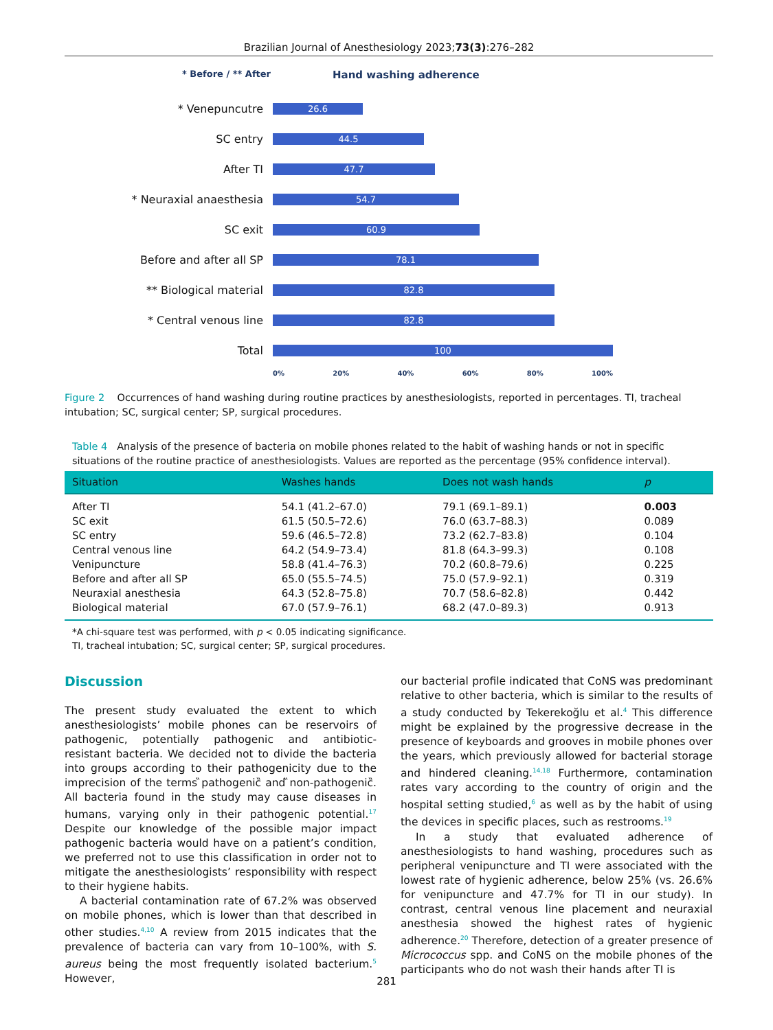Brazilian Journal of Anesthesiology 2023;73(3):276–282
* Before / ** After
Hand washing adherence
* Venepuncutre
26.6
SC entry
44.5
After TI
47.7
* Neuraxial anaesthesia
54.7
SC exit
60.9
Before and after all SP
78.1
** Biological material
82.8
* Central venous line
82.8
Total
100
0% 20% 40% 60% 80% 100%
Figure 2 Occurrences of hand washing during routine practices by anesthesiologists, reported in percentages. TI, tracheal intubation; SC, surgical center; SP, surgical procedures.
Table 4 Analysis of the presence of bacteria on mobile phones related to the habit of washing hands or not in specific situations of the routine practice of anesthesiologists. Values are reported as the percentage (95% confidence interval).
| Situation | Washes hands | Does not wash hands | p |
| --- | --- | --- | --- |
| After TI | 54.1 (41.2–67.0) | 79.1 (69.1–89.1) | 0.003 |
| SC exit | 61.5 (50.5–72.6) | 76.0 (63.7–88.3) | 0.089 |
| SC entry | 59.6 (46.5–72.8) | 73.2 (62.7–83.8) | 0.104 |
| Central venous line | 64.2 (54.9–73.4) | 81.8 (64.3–99.3) | 0.108 |
| Venipuncture | 58.8 (41.4–76.3) | 70.2 (60.8–79.6) | 0.225 |
| Before and after all SP | 65.0 (55.5–74.5) | 75.0 (57.9–92.1) | 0.319 |
| Neuraxial anesthesia | 64.3 (52.8–75.8) | 70.7 (58.6–82.8) | 0.442 |
| Biological material | 67.0 (57.9–76.1) | 68.2 (47.0–89.3) | 0.913 |
*A chi-square test was performed, with p < 0.05 indicating significance.
TI, tracheal intubation; SC, surgical center; SP, surgical procedures.
Discussion
The present study evaluated the extent to which anesthesiologists’ mobile phones can be reservoirs of pathogenic, potentially pathogenic and antibiotic-resistant bacteria. We decided not to divide the bacteria into groups according to their pathogenicity due to the imprecision of the terms ̏pathogenic̏ and ̏non-pathogenic̏. All bacteria found in the study may cause diseases in humans, varying only in their pathogenic potential.<sup>17</sup> Despite our knowledge of the possible major impact pathogenic bacteria would have on a patient’s condition, we preferred not to use this classification in order not to mitigate the anesthesiologists’ responsibility with respect to their hygiene habits.
A bacterial contamination rate of 67.2% was observed on mobile phones, which is lower than that described in other studies.<sup>4,10</sup> A review from 2015 indicates that the prevalence of bacteria can vary from 10–100%, with S. aureus being the most frequently isolated bacterium.<sup>5</sup> However,
our bacterial profile indicated that CoNS was predominant relative to other bacteria, which is similar to the results of a study conducted by Tekerekoğlu et al.<sup>4</sup> This difference might be explained by the progressive decrease in the presence of keyboards and grooves in mobile phones over the years, which previously allowed for bacterial storage and hindered cleaning.<sup>14,18</sup> Furthermore, contamination rates vary according to the country of origin and the hospital setting studied,<sup>6</sup> as well as by the habit of using the devices in specific places, such as restrooms.<sup>19</sup>
In a study that evaluated adherence of anesthesiologists to hand washing, procedures such as peripheral venipuncture and TI were associated with the lowest rate of hygienic adherence, below 25% (vs. 26.6% for venipuncture and 47.7% for TI in our study). In contrast, central venous line placement and neuraxial anesthesia showed the highest rates of hygienic adherence.<sup>20</sup> Therefore, detection of a greater presence of Micrococcus spp. and CoNS on the mobile phones of the participants who do not wash their hands after TI is
281